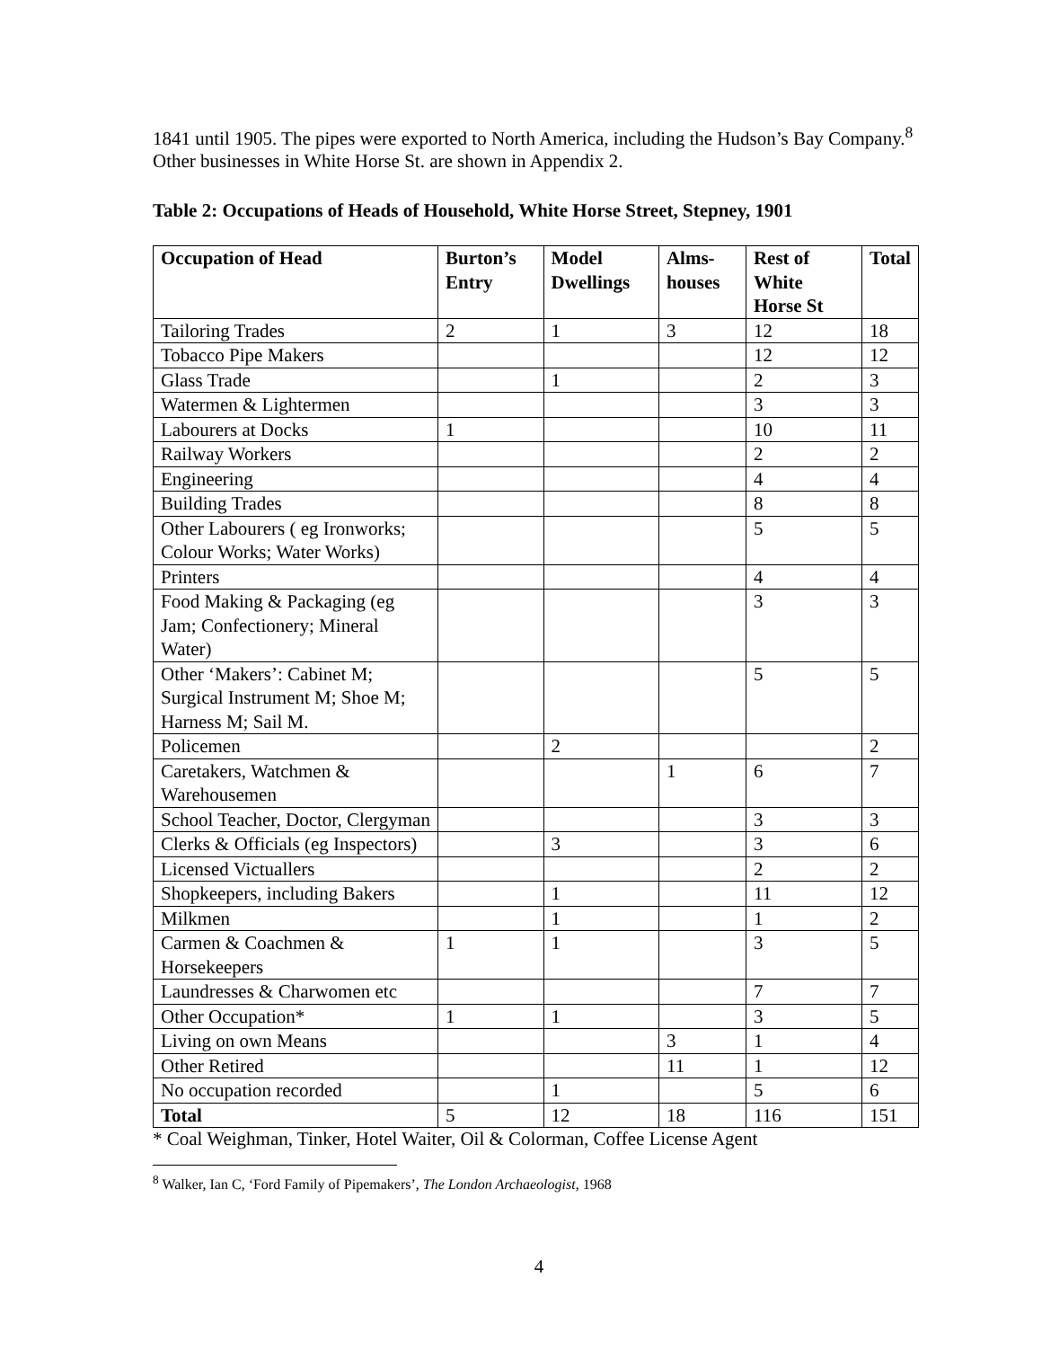1841 until 1905. The pipes were exported to North America, including the Hudson’s Bay Company.<sup>8</sup> Other businesses in White Horse St. are shown in Appendix 2.
Table 2: Occupations of Heads of Household, White Horse Street, Stepney, 1901
| Occupation of Head | Burton’s Entry | Model Dwellings | Alms-houses | Rest of White Horse St | Total |
| --- | --- | --- | --- | --- | --- |
| Tailoring Trades | 2 | 1 | 3 | 12 | 18 |
| Tobacco Pipe Makers | | | | 12 | 12 |
| Glass Trade | | 1 | | 2 | 3 |
| Watermen & Lightermen | | | | 3 | 3 |
| Labourers at Docks | 1 | | | 10 | 11 |
| Railway Workers | | | | 2 | 2 |
| Engineering | | | | 4 | 4 |
| Building Trades | | | | 8 | 8 |
| Other Labourers ( eg Ironworks; Colour Works; Water Works) | | | | 5 | 5 |
| Printers | | | | 4 | 4 |
| Food Making & Packaging (eg Jam; Confectionery; Mineral Water) | | | | 3 | 3 |
| Other ‘Makers’: Cabinet M; Surgical Instrument M; Shoe M; Harness M; Sail M. | | | | 5 | 5 |
| Policemen | | 2 | | | 2 |
| Caretakers, Watchmen & Warehousemen | | | 1 | 6 | 7 |
| School Teacher, Doctor, Clergyman | | | | 3 | 3 |
| Clerks & Officials (eg Inspectors) | | 3 | | 3 | 6 |
| Licensed Victuallers | | | | 2 | 2 |
| Shopkeepers, including Bakers | | 1 | | 11 | 12 |
| Milkmen | | 1 | | 1 | 2 |
| Carmen & Coachmen & Horsekeepers | 1 | 1 | | 3 | 5 |
| Laundresses & Charwomen etc | | | | 7 | 7 |
| Other Occupation* | 1 | 1 | | 3 | 5 |
| Living on own Means | | | 3 | 1 | 4 |
| Other Retired | | | 11 | 1 | 12 |
| No occupation recorded | | 1 | | 5 | 6 |
| Total | 5 | 12 | 18 | 116 | 151 |
* Coal Weighman, Tinker, Hotel Waiter, Oil & Colorman, Coffee License Agent
<sup>8</sup> Walker, Ian C, ‘Ford Family of Pipemakers’, The London Archaeologist, 1968
4